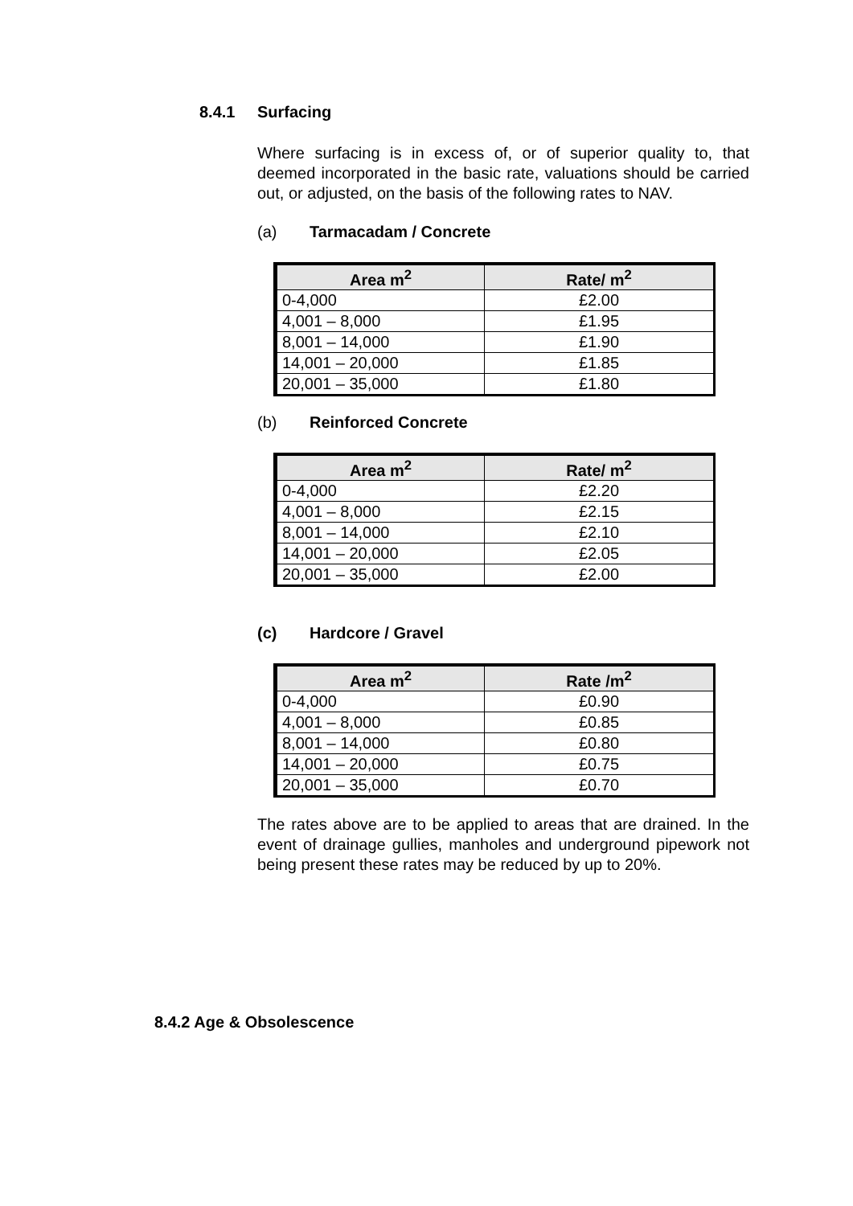8.4.1 Surfacing
Where surfacing is in excess of, or of superior quality to, that deemed incorporated in the basic rate, valuations should be carried out, or adjusted, on the basis of the following rates to NAV.
(a) Tarmacadam / Concrete
| Area m<sup>2</sup> | Rate/ m<sup>2</sup> |
| --- | --- |
| 0-4,000 | £2.00 |
| 4,001 – 8,000 | £1.95 |
| 8,001 – 14,000 | £1.90 |
| 14,001 – 20,000 | £1.85 |
| 20,001 – 35,000 | £1.80 |
(b) Reinforced Concrete
| Area m<sup>2</sup> | Rate/ m<sup>2</sup> |
| --- | --- |
| 0-4,000 | £2.20 |
| 4,001 – 8,000 | £2.15 |
| 8,001 – 14,000 | £2.10 |
| 14,001 – 20,000 | £2.05 |
| 20,001 – 35,000 | £2.00 |
(c) Hardcore / Gravel
| Area m<sup>2</sup> | Rate /m<sup>2</sup> |
| --- | --- |
| 0-4,000 | £0.90 |
| 4,001 – 8,000 | £0.85 |
| 8,001 – 14,000 | £0.80 |
| 14,001 – 20,000 | £0.75 |
| 20,001 – 35,000 | £0.70 |
The rates above are to be applied to areas that are drained. In the event of drainage gullies, manholes and underground pipework not being present these rates may be reduced by up to 20%.
8.4.2 Age & Obsolescence